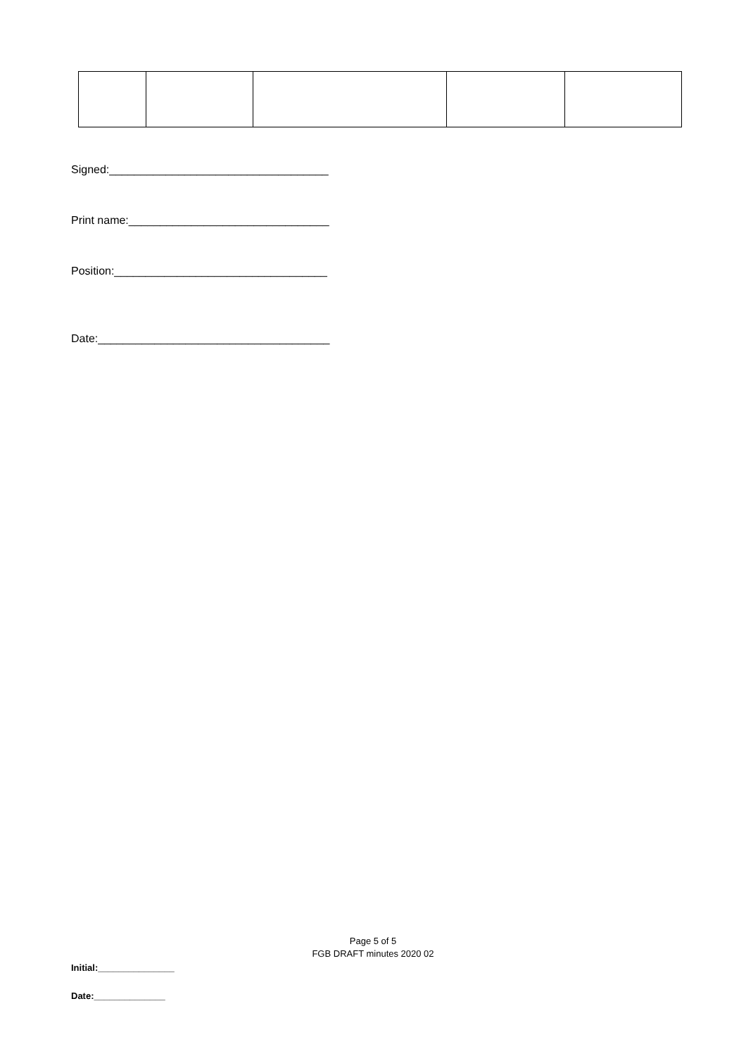Signed:___________________________________
Print name:________________________________
Position:__________________________________
Date:_____________________________________
Page 5 of 5
FGB DRAFT minutes 2020 02
Initial:_______________
Date:______________